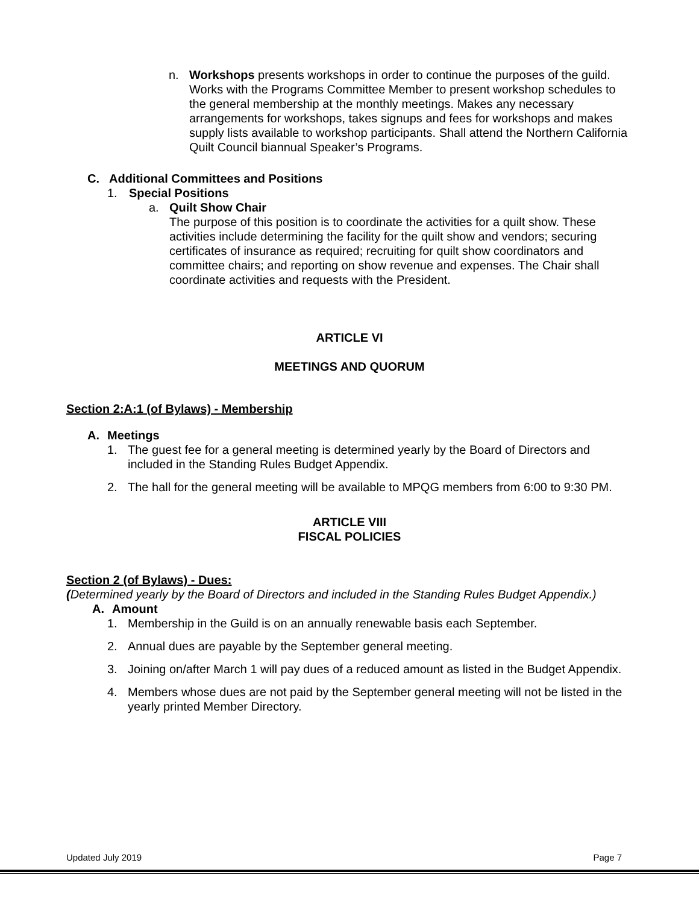n. Workshops presents workshops in order to continue the purposes of the guild. Works with the Programs Committee Member to present workshop schedules to the general membership at the monthly meetings. Makes any necessary arrangements for workshops, takes signups and fees for workshops and makes supply lists available to workshop participants. Shall attend the Northern California Quilt Council biannual Speaker’s Programs.
C. Additional Committees and Positions
1. Special Positions
a. Quilt Show Chair
The purpose of this position is to coordinate the activities for a quilt show. These activities include determining the facility for the quilt show and vendors; securing certificates of insurance as required; recruiting for quilt show coordinators and committee chairs; and reporting on show revenue and expenses. The Chair shall coordinate activities and requests with the President.
ARTICLE VI
MEETINGS AND QUORUM
Section 2:A:1 (of Bylaws) - Membership
A. Meetings
1. The guest fee for a general meeting is determined yearly by the Board of Directors and included in the Standing Rules Budget Appendix.
2. The hall for the general meeting will be available to MPQG members from 6:00 to 9:30 PM.
ARTICLE VIII
FISCAL POLICIES
Section 2 (of Bylaws) - Dues:
(Determined yearly by the Board of Directors and included in the Standing Rules Budget Appendix.)
A. Amount
1. Membership in the Guild is on an annually renewable basis each September.
2. Annual dues are payable by the September general meeting.
3. Joining on/after March 1 will pay dues of a reduced amount as listed in the Budget Appendix.
4. Members whose dues are not paid by the September general meeting will not be listed in the yearly printed Member Directory.
Updated July 2019 Page 7